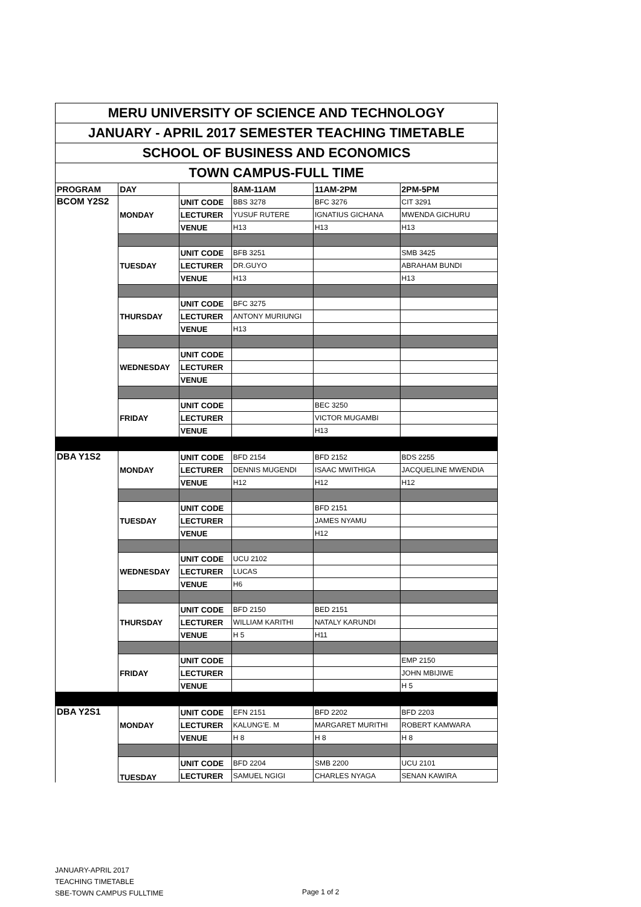| MERU UNIVERSITY OF SCIENCE AND TECHNOLOGY | | | | | |
| JANUARY - APRIL 2017 SEMESTER TEACHING TIMETABLE | | | | | |
| SCHOOL OF BUSINESS AND ECONOMICS | | | | | |
| TOWN CAMPUS-FULL TIME | | | | | |
| PROGRAM | DAY | | 8AM-11AM | 11AM-2PM | 2PM-5PM |
| BCOM Y2S2 | MONDAY | UNIT CODE | BBS 3278 | BFC 3276 | CIT 3291 |
| | | LECTURER | YUSUF RUTERE | IGNATIUS GICHANA | MWENDA GICHURU |
| | | VENUE | H13 | H13 | H13 |
| | TUESDAY | UNIT CODE | BFB 3251 | | SMB 3425 |
| | | LECTURER | DR.GUYO | | ABRAHAM BUNDI |
| | | VENUE | H13 | | H13 |
| | THURSDAY | UNIT CODE | BFC 3275 | | |
| | | LECTURER | ANTONY MURIUNGI | | |
| | | VENUE | H13 | | |
| | WEDNESDAY | UNIT CODE | | | |
| | | LECTURER | | | |
| | | VENUE | | | |
| | FRIDAY | UNIT CODE | | BEC 3250 | |
| | | LECTURER | | VICTOR MUGAMBI | |
| | | VENUE | | H13 | |
| DBA Y1S2 | MONDAY | UNIT CODE | BFD 2154 | BFD 2152 | BDS 2255 |
| | | LECTURER | DENNIS MUGENDI | ISAAC MWITHIGA | JACQUELINE MWENDIA |
| | | VENUE | H12 | H12 | H12 |
| | TUESDAY | UNIT CODE | | BFD 2151 | |
| | | LECTURER | | JAMES NYAMU | |
| | | VENUE | | H12 | |
| | WEDNESDAY | UNIT CODE | UCU 2102 | | |
| | | LECTURER | LUCAS | | |
| | | VENUE | H6 | | |
| | THURSDAY | UNIT CODE | BFD 2150 | BED 2151 | |
| | | LECTURER | WILLIAM KARITHI | NATALY KARUNDI | |
| | | VENUE | H 5 | H11 | |
| | FRIDAY | UNIT CODE | | | EMP 2150 |
| | | LECTURER | | | JOHN MBIJIWE |
| | | VENUE | | | H 5 |
| DBA Y2S1 | MONDAY | UNIT CODE | EFN 2151 | BFD 2202 | BFD 2203 |
| | | LECTURER | KALUNG'E. M | MARGARET MURITHI | ROBERT KAMWARA |
| | | VENUE | H 8 | H 8 | H 8 |
| | TUESDAY | UNIT CODE | BFD 2204 | SMB 2200 | UCU 2101 |
| | | LECTURER | SAMUEL NGIGI | CHARLES NYAGA | SENAN KAWIRA |
JANUARY-APRIL 2017
TEACHING TIMETABLE
SBE-TOWN CAMPUS FULLTIME
Page 1 of 2